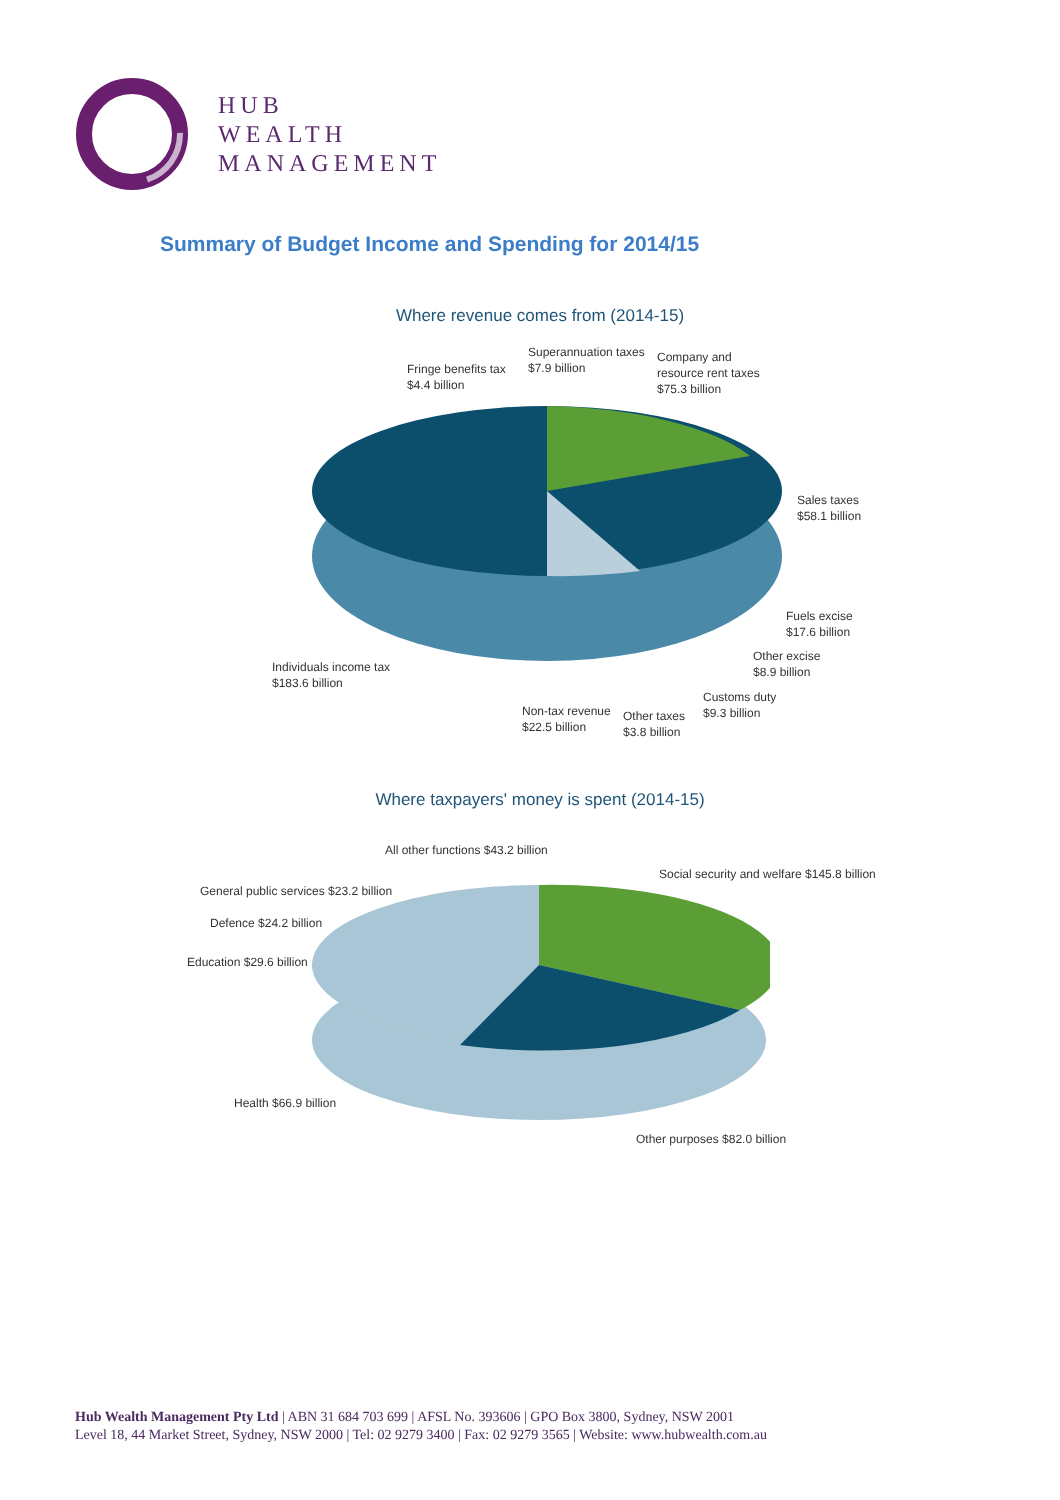HUB
WEALTH
MANAGEMENT
Summary of Budget Income and Spending for 2014/15
Where revenue comes from (2014-15)
Fringe benefits tax
$4.4 billion
Superannuation taxes
$7.9 billion
Company and
resource rent taxes
$75.3 billion
Sales taxes
$58.1 billion
Fuels excise
$17.6 billion
Other excise
$8.9 billion
Customs duty
$9.3 billion
Individuals income tax
$183.6 billion
Non-tax revenue
$22.5 billion
Other taxes
$3.8 billion
Where taxpayers' money is spent (2014-15)
All other functions $43.2 billion
Social security and welfare $145.8 billion
General public services $23.2 billion
Defence $24.2 billion
Education $29.6 billion
Health $66.9 billion
Other purposes $82.0 billion
Hub Wealth Management Pty Ltd | ABN 31 684 703 699 | AFSL No. 393606 | GPO Box 3800, Sydney, NSW 2001
Level 18, 44 Market Street, Sydney, NSW 2000 | Tel: 02 9279 3400 | Fax: 02 9279 3565 | Website: www.hubwealth.com.au